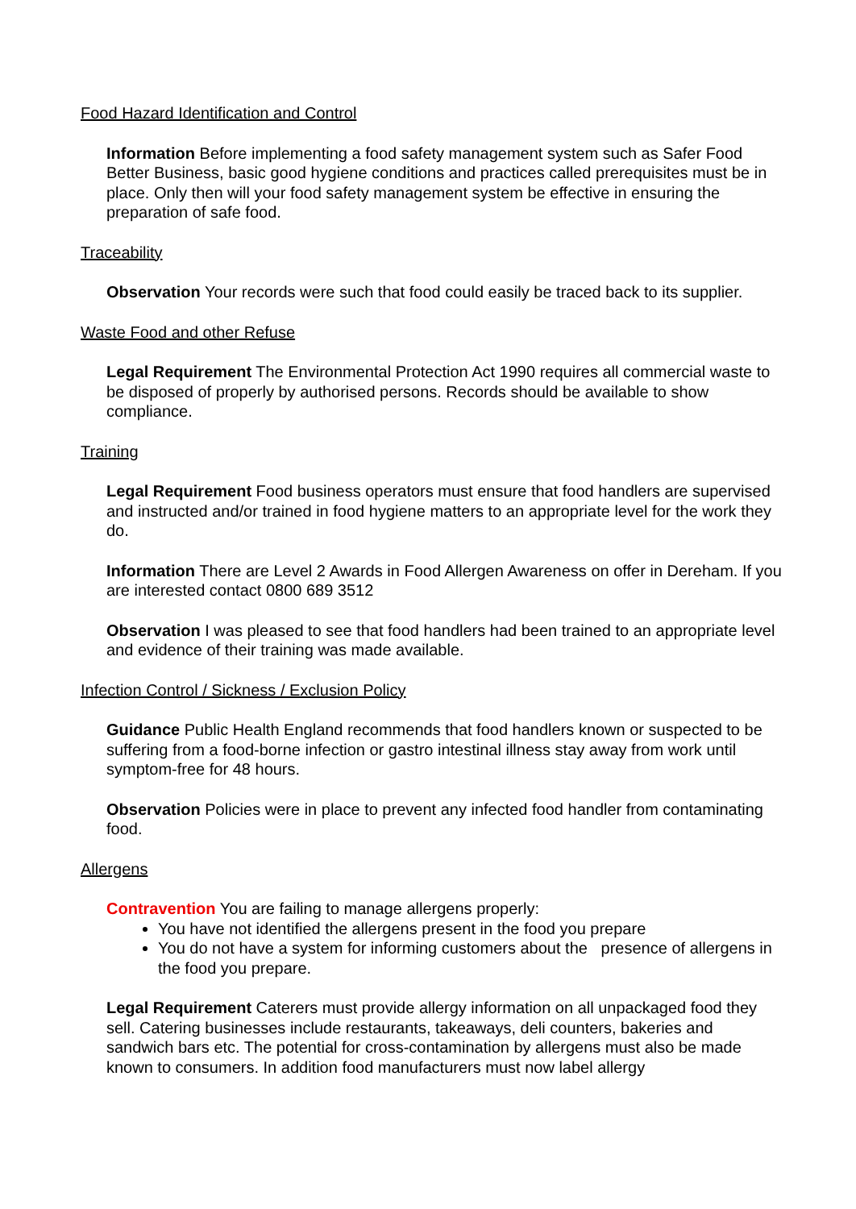Food Hazard Identification and Control
Information Before implementing a food safety management system such as Safer Food Better Business, basic good hygiene conditions and practices called prerequisites must be in place. Only then will your food safety management system be effective in ensuring the preparation of safe food.
Traceability
Observation Your records were such that food could easily be traced back to its supplier.
Waste Food and other Refuse
Legal Requirement The Environmental Protection Act 1990 requires all commercial waste to be disposed of properly by authorised persons. Records should be available to show compliance.
Training
Legal Requirement Food business operators must ensure that food handlers are supervised and instructed and/or trained in food hygiene matters to an appropriate level for the work they do.
Information There are Level 2 Awards in Food Allergen Awareness on offer in Dereham. If you are interested contact 0800 689 3512
Observation I was pleased to see that food handlers had been trained to an appropriate level and evidence of their training was made available.
Infection Control / Sickness / Exclusion Policy
Guidance Public Health England recommends that food handlers known or suspected to be suffering from a food-borne infection or gastro intestinal illness stay away from work until symptom-free for 48 hours.
Observation Policies were in place to prevent any infected food handler from contaminating food.
Allergens
Contravention You are failing to manage allergens properly:
You have not identified the allergens present in the food you prepare
You do not have a system for informing customers about the presence of allergens in the food you prepare.
Legal Requirement Caterers must provide allergy information on all unpackaged food they sell. Catering businesses include restaurants, takeaways, deli counters, bakeries and sandwich bars etc. The potential for cross-contamination by allergens must also be made known to consumers. In addition food manufacturers must now label allergy